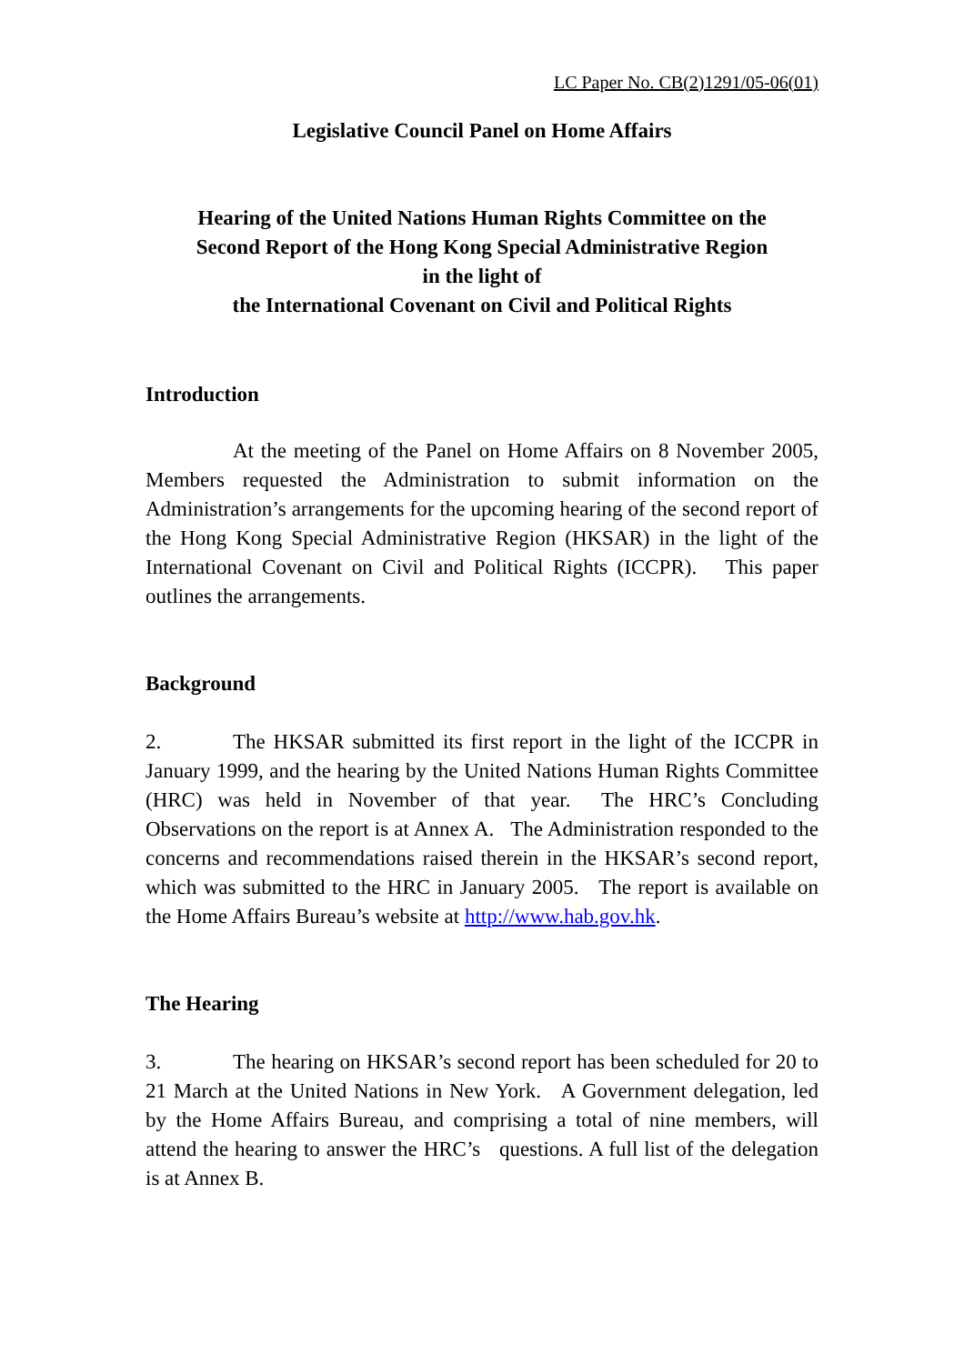LC Paper No. CB(2)1291/05-06(01)
Legislative Council Panel on Home Affairs
Hearing of the United Nations Human Rights Committee on the
Second Report of the Hong Kong Special Administrative Region
in the light of
the International Covenant on Civil and Political Rights
Introduction
At the meeting of the Panel on Home Affairs on 8 November 2005, Members requested the Administration to submit information on the Administration’s arrangements for the upcoming hearing of the second report of the Hong Kong Special Administrative Region (HKSAR) in the light of the International Covenant on Civil and Political Rights (ICCPR). This paper outlines the arrangements.
Background
2. The HKSAR submitted its first report in the light of the ICCPR in January 1999, and the hearing by the United Nations Human Rights Committee (HRC) was held in November of that year. The HRC’s Concluding Observations on the report is at Annex A. The Administration responded to the concerns and recommendations raised therein in the HKSAR’s second report, which was submitted to the HRC in January 2005. The report is available on the Home Affairs Bureau’s website at http://www.hab.gov.hk.
The Hearing
3. The hearing on HKSAR’s second report has been scheduled for 20 to 21 March at the United Nations in New York. A Government delegation, led by the Home Affairs Bureau, and comprising a total of nine members, will attend the hearing to answer the HRC’s questions. A full list of the delegation is at Annex B.